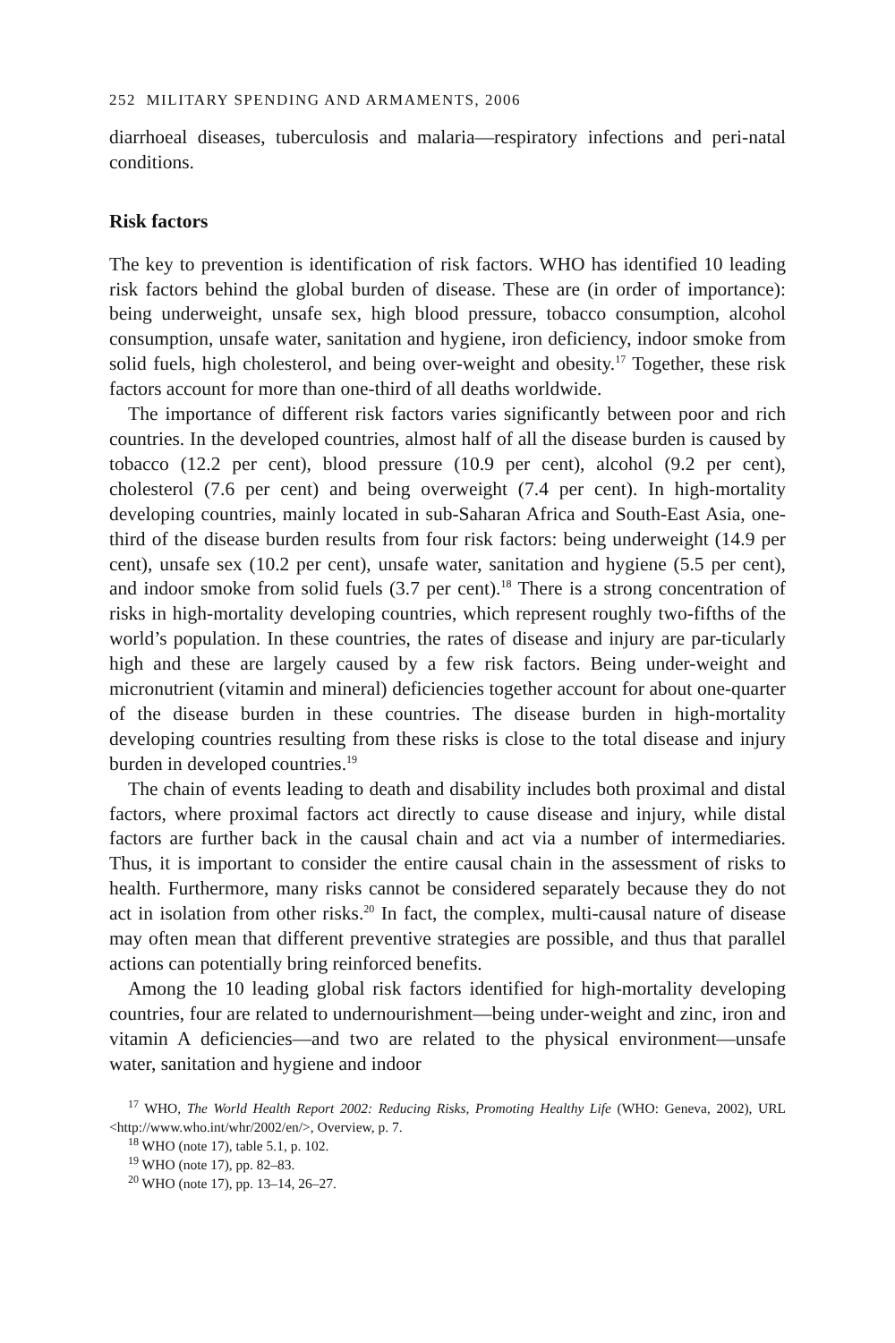252 MILITARY SPENDING AND ARMAMENTS, 2006
diarrhoeal diseases, tuberculosis and malaria—respiratory infections and peri-natal conditions.
Risk factors
The key to prevention is identification of risk factors. WHO has identified 10 leading risk factors behind the global burden of disease. These are (in order of importance): being underweight, unsafe sex, high blood pressure, tobacco consumption, alcohol consumption, unsafe water, sanitation and hygiene, iron deficiency, indoor smoke from solid fuels, high cholesterol, and being over-weight and obesity.<sup>17</sup> Together, these risk factors account for more than one-third of all deaths worldwide.
The importance of different risk factors varies significantly between poor and rich countries. In the developed countries, almost half of all the disease burden is caused by tobacco (12.2 per cent), blood pressure (10.9 per cent), alcohol (9.2 per cent), cholesterol (7.6 per cent) and being overweight (7.4 per cent). In high-mortality developing countries, mainly located in sub-Saharan Africa and South-East Asia, one-third of the disease burden results from four risk factors: being underweight (14.9 per cent), unsafe sex (10.2 per cent), unsafe water, sanitation and hygiene (5.5 per cent), and indoor smoke from solid fuels (3.7 per cent).<sup>18</sup> There is a strong concentration of risks in high-mortality developing countries, which represent roughly two-fifths of the world’s population. In these countries, the rates of disease and injury are par-ticularly high and these are largely caused by a few risk factors. Being under-weight and micronutrient (vitamin and mineral) deficiencies together account for about one-quarter of the disease burden in these countries. The disease burden in high-mortality developing countries resulting from these risks is close to the total disease and injury burden in developed countries.<sup>19</sup>
The chain of events leading to death and disability includes both proximal and distal factors, where proximal factors act directly to cause disease and injury, while distal factors are further back in the causal chain and act via a number of intermediaries. Thus, it is important to consider the entire causal chain in the assessment of risks to health. Furthermore, many risks cannot be considered separately because they do not act in isolation from other risks.<sup>20</sup> In fact, the complex, multi-causal nature of disease may often mean that different preventive strategies are possible, and thus that parallel actions can potentially bring reinforced benefits.
Among the 10 leading global risk factors identified for high-mortality developing countries, four are related to undernourishment—being under-weight and zinc, iron and vitamin A deficiencies—and two are related to the physical environment—unsafe water, sanitation and hygiene and indoor
<sup>17</sup> WHO, The World Health Report 2002: Reducing Risks, Promoting Healthy Life (WHO: Geneva, 2002), URL <http://www.who.int/whr/2002/en/>, Overview, p. 7.
<sup>18</sup> WHO (note 17), table 5.1, p. 102.
<sup>19</sup> WHO (note 17), pp. 82–83.
<sup>20</sup> WHO (note 17), pp. 13–14, 26–27.